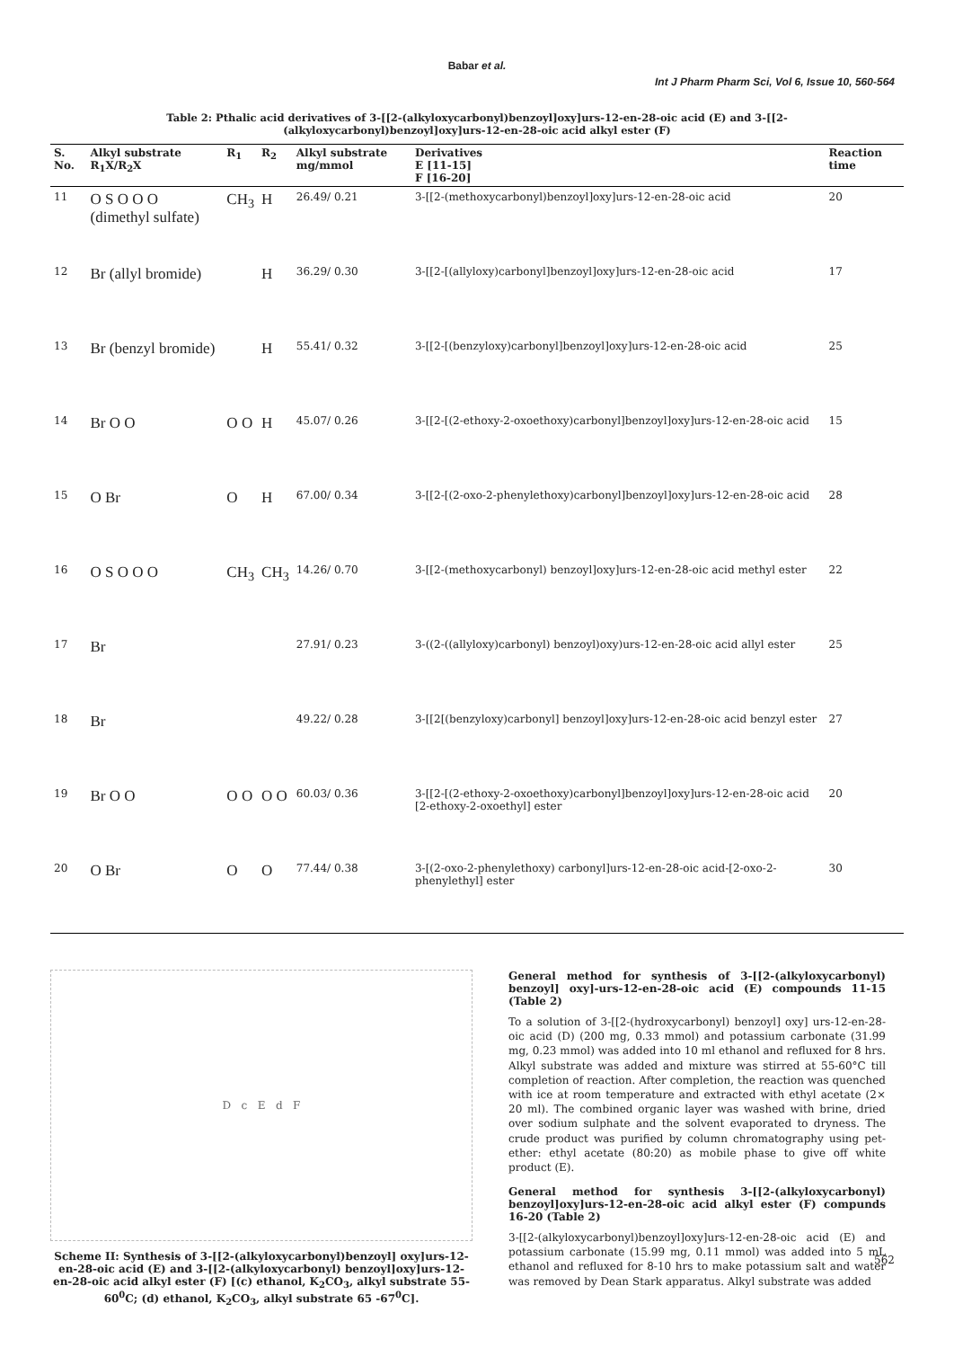Babar et al.
Int J Pharm Pharm Sci, Vol 6, Issue 10, 560-564
Table 2: Pthalic acid derivatives of 3-[[2-(alkyloxycarbonyl)benzoyl]oxy]urs-12-en-28-oic acid (E) and 3-[[2-(alkyloxycarbonyl)benzoyl]oxy]urs-12-en-28-oic acid alkyl ester (F)
| S. No. | Alkyl substrate R<sub>1</sub>X/R<sub>2</sub>X | R<sub>1</sub> | R<sub>2</sub> | Alkyl substrate mg/mmol | Derivatives E [11-15] F [16-20] | Reaction time |
| --- | --- | --- | --- | --- | --- | --- |
| 11 | O S O O O (dimethyl sulfate) | CH<sub>3</sub> | H | 26.49/ 0.21 | 3-[[2-(methoxycarbonyl)benzoyl]oxy]urs-12-en-28-oic acid | 20 |
| 12 | Br (allyl bromide) | | H | 36.29/ 0.30 | 3-[[2-[(allyloxy)carbonyl]benzoyl]oxy]urs-12-en-28-oic acid | 17 |
| 13 | Br (benzyl bromide) | | H | 55.41/ 0.32 | 3-[[2-[(benzyloxy)carbonyl]benzoyl]oxy]urs-12-en-28-oic acid | 25 |
| 14 | Br O O | O O | H | 45.07/ 0.26 | 3-[[2-[(2-ethoxy-2-oxoethoxy)carbonyl]benzoyl]oxy]urs-12-en-28-oic acid | 15 |
| 15 | O Br | O | H | 67.00/ 0.34 | 3-[[2-[(2-oxo-2-phenylethoxy)carbonyl]benzoyl]oxy]urs-12-en-28-oic acid | 28 |
| 16 | O S O O O | CH<sub>3</sub> | CH<sub>3</sub> | 14.26/ 0.70 | 3-[[2-(methoxycarbonyl) benzoyl]oxy]urs-12-en-28-oic acid methyl ester | 22 |
| 17 | Br | | | 27.91/ 0.23 | 3-((2-((allyloxy)carbonyl) benzoyl)oxy)urs-12-en-28-oic acid allyl ester | 25 |
| 18 | Br | | | 49.22/ 0.28 | 3-[[2[(benzyloxy)carbonyl] benzoyl]oxy]urs-12-en-28-oic acid benzyl ester | 27 |
| 19 | Br O O | O O | O O | 60.03/ 0.36 | 3-[[2-[(2-ethoxy-2-oxoethoxy)carbonyl]benzoyl]oxy]urs-12-en-28-oic acid [2-ethoxy-2-oxoethyl] ester | 20 |
| 20 | O Br | O | O | 77.44/ 0.38 | 3-[(2-oxo-2-phenylethoxy) carbonyl]urs-12-en-28-oic acid-[2-oxo-2-phenylethyl] ester | 30 |
D c E d F
Scheme II: Synthesis of 3-[[2-(alkyloxycarbonyl)benzoyl] oxy]urs-12-en-28-oic acid (E) and 3-[[2-(alkyloxycarbonyl) benzoyl]oxy]urs-12-en-28-oic acid alkyl ester (F) [(c) ethanol, K<sub>2</sub>CO<sub>3</sub>, alkyl substrate 55-60<sup>0</sup>C; (d) ethanol, K<sub>2</sub>CO<sub>3</sub>, alkyl substrate 65 -67<sup>0</sup>C].
General method for synthesis of 3-[[2-(alkyloxycarbonyl) benzoyl] oxy]-urs-12-en-28-oic acid (E) compounds 11-15 (Table 2)
To a solution of 3-[[2-(hydroxycarbonyl) benzoyl] oxy] urs-12-en-28-oic acid (D) (200 mg, 0.33 mmol) and potassium carbonate (31.99 mg, 0.23 mmol) was added into 10 ml ethanol and refluxed for 8 hrs. Alkyl substrate was added and mixture was stirred at 55-60°C till completion of reaction. After completion, the reaction was quenched with ice at room temperature and extracted with ethyl acetate (2× 20 ml). The combined organic layer was washed with brine, dried over sodium sulphate and the solvent evaporated to dryness. The crude product was purified by column chromatography using pet-ether: ethyl acetate (80:20) as mobile phase to give off white product (E).
General method for synthesis 3-[[2-(alkyloxycarbonyl) benzoyl]oxy]urs-12-en-28-oic acid alkyl ester (F) compunds 16-20 (Table 2)
3-[[2-(alkyloxycarbonyl)benzoyl]oxy]urs-12-en-28-oic acid (E) and potassium carbonate (15.99 mg, 0.11 mmol) was added into 5 mL ethanol and refluxed for 8-10 hrs to make potassium salt and water was removed by Dean Stark apparatus. Alkyl substrate was added
562